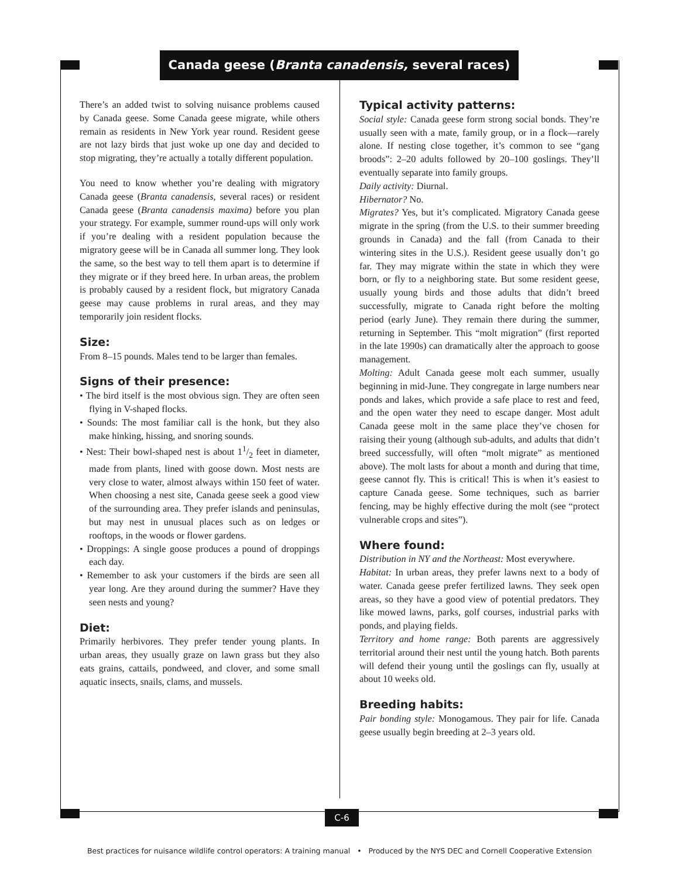Canada geese (Branta canadensis, several races)
There’s an added twist to solving nuisance problems caused by Canada geese. Some Canada geese migrate, while others remain as residents in New York year round. Resident geese are not lazy birds that just woke up one day and decided to stop migrating, they’re actually a totally different population.
You need to know whether you’re dealing with migratory Canada geese (Branta canadensis, several races) or resident Canada geese (Branta canadensis maxima) before you plan your strategy. For example, summer round-ups will only work if you’re dealing with a resident population because the migratory geese will be in Canada all summer long. They look the same, so the best way to tell them apart is to determine if they migrate or if they breed here. In urban areas, the problem is probably caused by a resident flock, but migratory Canada geese may cause problems in rural areas, and they may temporarily join resident flocks.
Size:
From 8–15 pounds. Males tend to be larger than females.
Signs of their presence:
• The bird itself is the most obvious sign. They are often seen flying in V-shaped flocks.
• Sounds: The most familiar call is the honk, but they also make hinking, hissing, and snoring sounds.
• Nest: Their bowl-shaped nest is about 11/2 feet in diameter, made from plants, lined with goose down. Most nests are very close to water, almost always within 150 feet of water. When choosing a nest site, Canada geese seek a good view of the surrounding area. They prefer islands and peninsulas, but may nest in unusual places such as on ledges or rooftops, in the woods or flower gardens.
• Droppings: A single goose produces a pound of droppings each day.
• Remember to ask your customers if the birds are seen all year long. Are they around during the summer? Have they seen nests and young?
Diet:
Primarily herbivores. They prefer tender young plants. In urban areas, they usually graze on lawn grass but they also eats grains, cattails, pondweed, and clover, and some small aquatic insects, snails, clams, and mussels.
Typical activity patterns:
Social style: Canada geese form strong social bonds. They’re usually seen with a mate, family group, or in a flock—rarely alone. If nesting close together, it’s common to see “gang broods”: 2–20 adults followed by 20–100 goslings. They’ll eventually separate into family groups.
Daily activity: Diurnal.
Hibernator? No.
Migrates? Yes, but it’s complicated. Migratory Canada geese migrate in the spring (from the U.S. to their summer breeding grounds in Canada) and the fall (from Canada to their wintering sites in the U.S.). Resident geese usually don’t go far. They may migrate within the state in which they were born, or fly to a neighboring state. But some resident geese, usually young birds and those adults that didn’t breed successfully, migrate to Canada right before the molting period (early June). They remain there during the summer, returning in September. This “molt migration” (first reported in the late 1990s) can dramatically alter the approach to goose management.
Molting: Adult Canada geese molt each summer, usually beginning in mid-June. They congregate in large numbers near ponds and lakes, which provide a safe place to rest and feed, and the open water they need to escape danger. Most adult Canada geese molt in the same place they’ve chosen for raising their young (although sub-adults, and adults that didn’t breed successfully, will often “molt migrate” as mentioned above). The molt lasts for about a month and during that time, geese cannot fly. This is critical! This is when it’s easiest to capture Canada geese. Some techniques, such as barrier fencing, may be highly effective during the molt (see “protect vulnerable crops and sites”).
Where found:
Distribution in NY and the Northeast: Most everywhere.
Habitat: In urban areas, they prefer lawns next to a body of water. Canada geese prefer fertilized lawns. They seek open areas, so they have a good view of potential predators. They like mowed lawns, parks, golf courses, industrial parks with ponds, and playing fields.
Territory and home range: Both parents are aggressively territorial around their nest until the young hatch. Both parents will defend their young until the goslings can fly, usually at about 10 weeks old.
Breeding habits:
Pair bonding style: Monogamous. They pair for life. Canada geese usually begin breeding at 2–3 years old.
C-6
Best practices for nuisance wildlife control operators: A training manual • Produced by the NYS DEC and Cornell Cooperative Extension